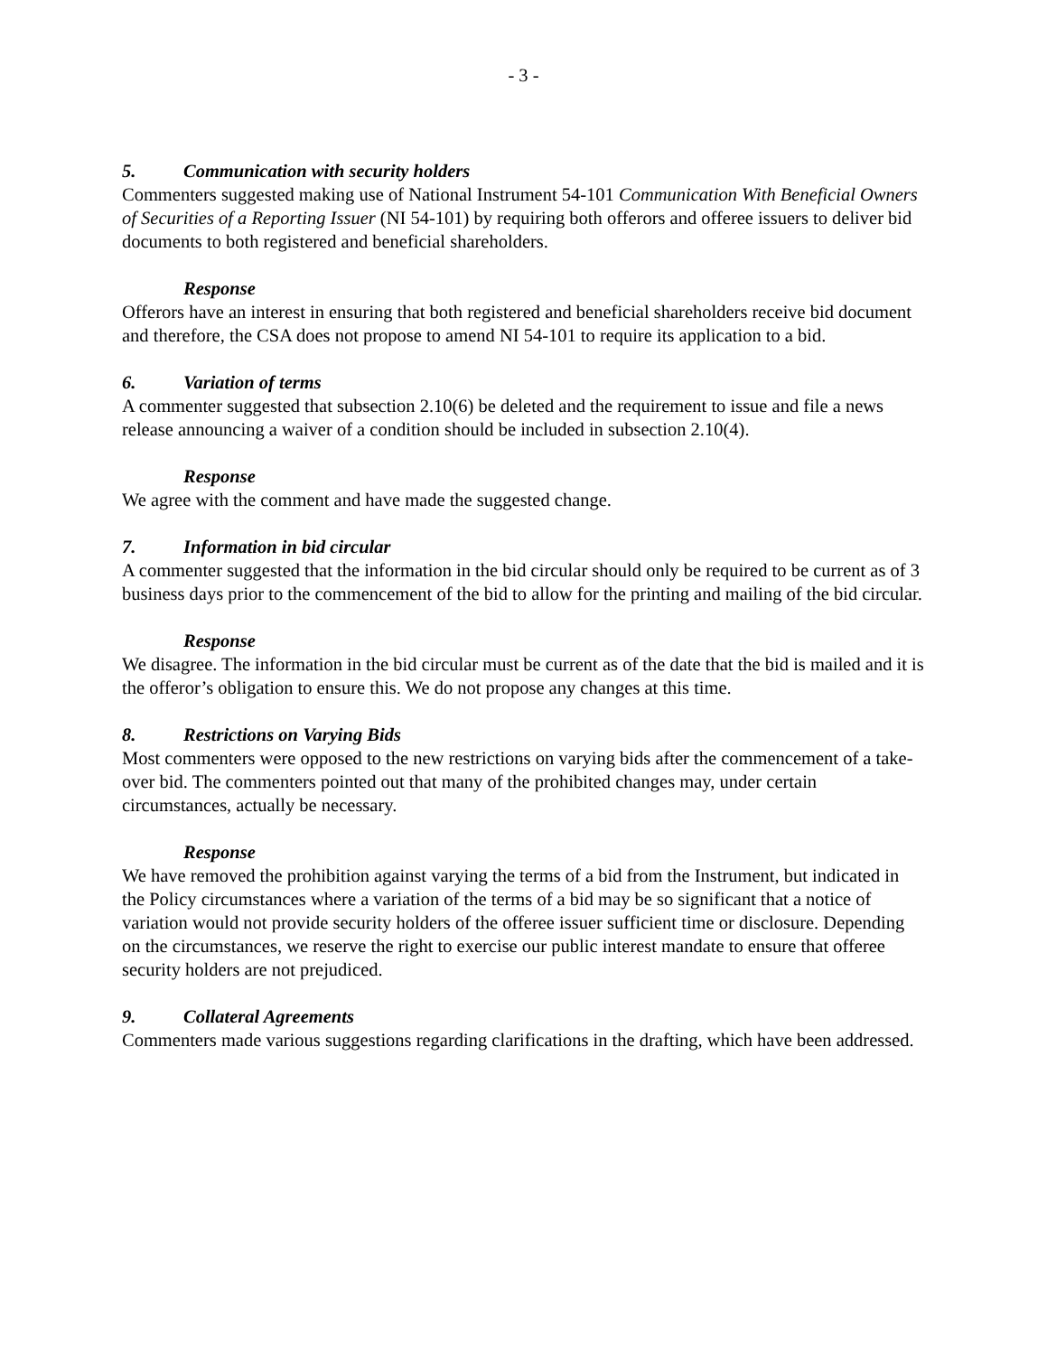- 3 -
5. Communication with security holders
Commenters suggested making use of National Instrument 54-101 Communication With Beneficial Owners of Securities of a Reporting Issuer (NI 54-101) by requiring both offerors and offeree issuers to deliver bid documents to both registered and beneficial shareholders.
Response
Offerors have an interest in ensuring that both registered and beneficial shareholders receive bid document and therefore, the CSA does not propose to amend NI 54-101 to require its application to a bid.
6. Variation of terms
A commenter suggested that subsection 2.10(6) be deleted and the requirement to issue and file a news release announcing a waiver of a condition should be included in subsection 2.10(4).
Response
We agree with the comment and have made the suggested change.
7. Information in bid circular
A commenter suggested that the information in the bid circular should only be required to be current as of 3 business days prior to the commencement of the bid to allow for the printing and mailing of the bid circular.
Response
We disagree. The information in the bid circular must be current as of the date that the bid is mailed and it is the offeror’s obligation to ensure this. We do not propose any changes at this time.
8. Restrictions on Varying Bids
Most commenters were opposed to the new restrictions on varying bids after the commencement of a take-over bid. The commenters pointed out that many of the prohibited changes may, under certain circumstances, actually be necessary.
Response
We have removed the prohibition against varying the terms of a bid from the Instrument, but indicated in the Policy circumstances where a variation of the terms of a bid may be so significant that a notice of variation would not provide security holders of the offeree issuer sufficient time or disclosure. Depending on the circumstances, we reserve the right to exercise our public interest mandate to ensure that offeree security holders are not prejudiced.
9. Collateral Agreements
Commenters made various suggestions regarding clarifications in the drafting, which have been addressed.